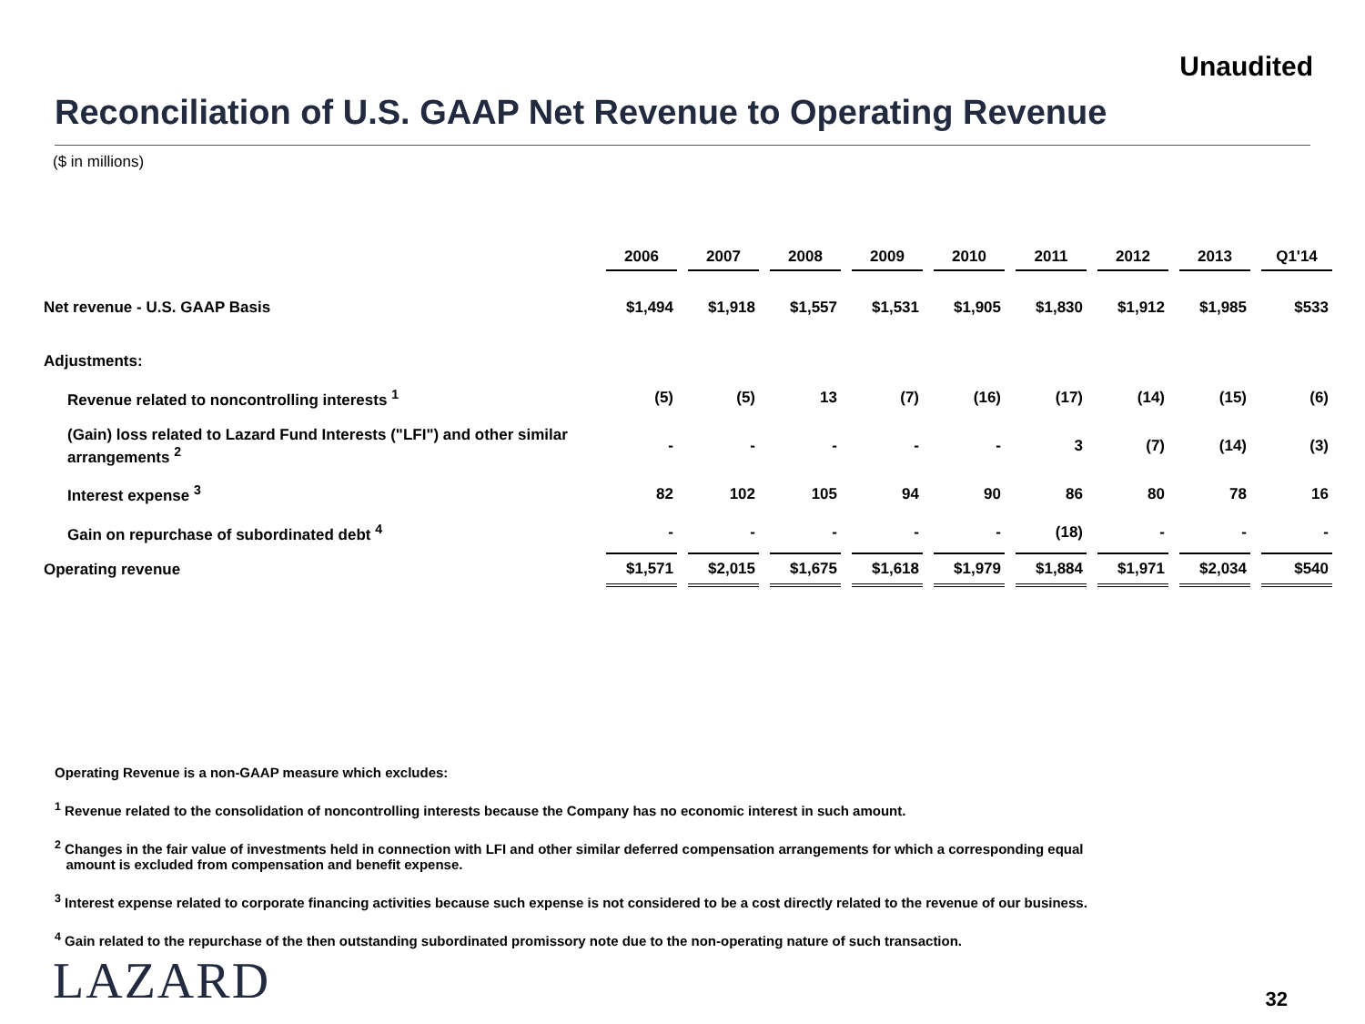Unaudited
Reconciliation of U.S. GAAP Net Revenue to Operating Revenue
($ in millions)
| | 2006 | 2007 | 2008 | 2009 | 2010 | 2011 | 2012 | 2013 | Q1'14 |
| Net revenue - U.S. GAAP Basis | $1,494 | $1,918 | $1,557 | $1,531 | $1,905 | $1,830 | $1,912 | $1,985 | $533 |
| Adjustments: | | | | | | | | | |
| Revenue related to noncontrolling interests <sup>1</sup> | (5) | (5) | 13 | (7) | (16) | (17) | (14) | (15) | (6) |
| (Gain) loss related to Lazard Fund Interests ("LFI") and other similar arrangements <sup>2</sup> | - | - | - | - | - | 3 | (7) | (14) | (3) |
| Interest expense <sup>3</sup> | 82 | 102 | 105 | 94 | 90 | 86 | 80 | 78 | 16 |
| Gain on repurchase of subordinated debt <sup>4</sup> | - | - | - | - | - | (18) | - | - | - |
| Operating revenue | $1,571 | $2,015 | $1,675 | $1,618 | $1,979 | $1,884 | $1,971 | $2,034 | $540 |
Operating Revenue is a non-GAAP measure which excludes:
<sup>1</sup> Revenue related to the consolidation of noncontrolling interests because the Company has no economic interest in such amount.
<sup>2</sup> Changes in the fair value of investments held in connection with LFI and other similar deferred compensation arrangements for which a corresponding equal
amount is excluded from compensation and benefit expense.
<sup>3</sup> Interest expense related to corporate financing activities because such expense is not considered to be a cost directly related to the revenue of our business.
<sup>4</sup> Gain related to the repurchase of the then outstanding subordinated promissory note due to the non-operating nature of such transaction.
LAZARD 32